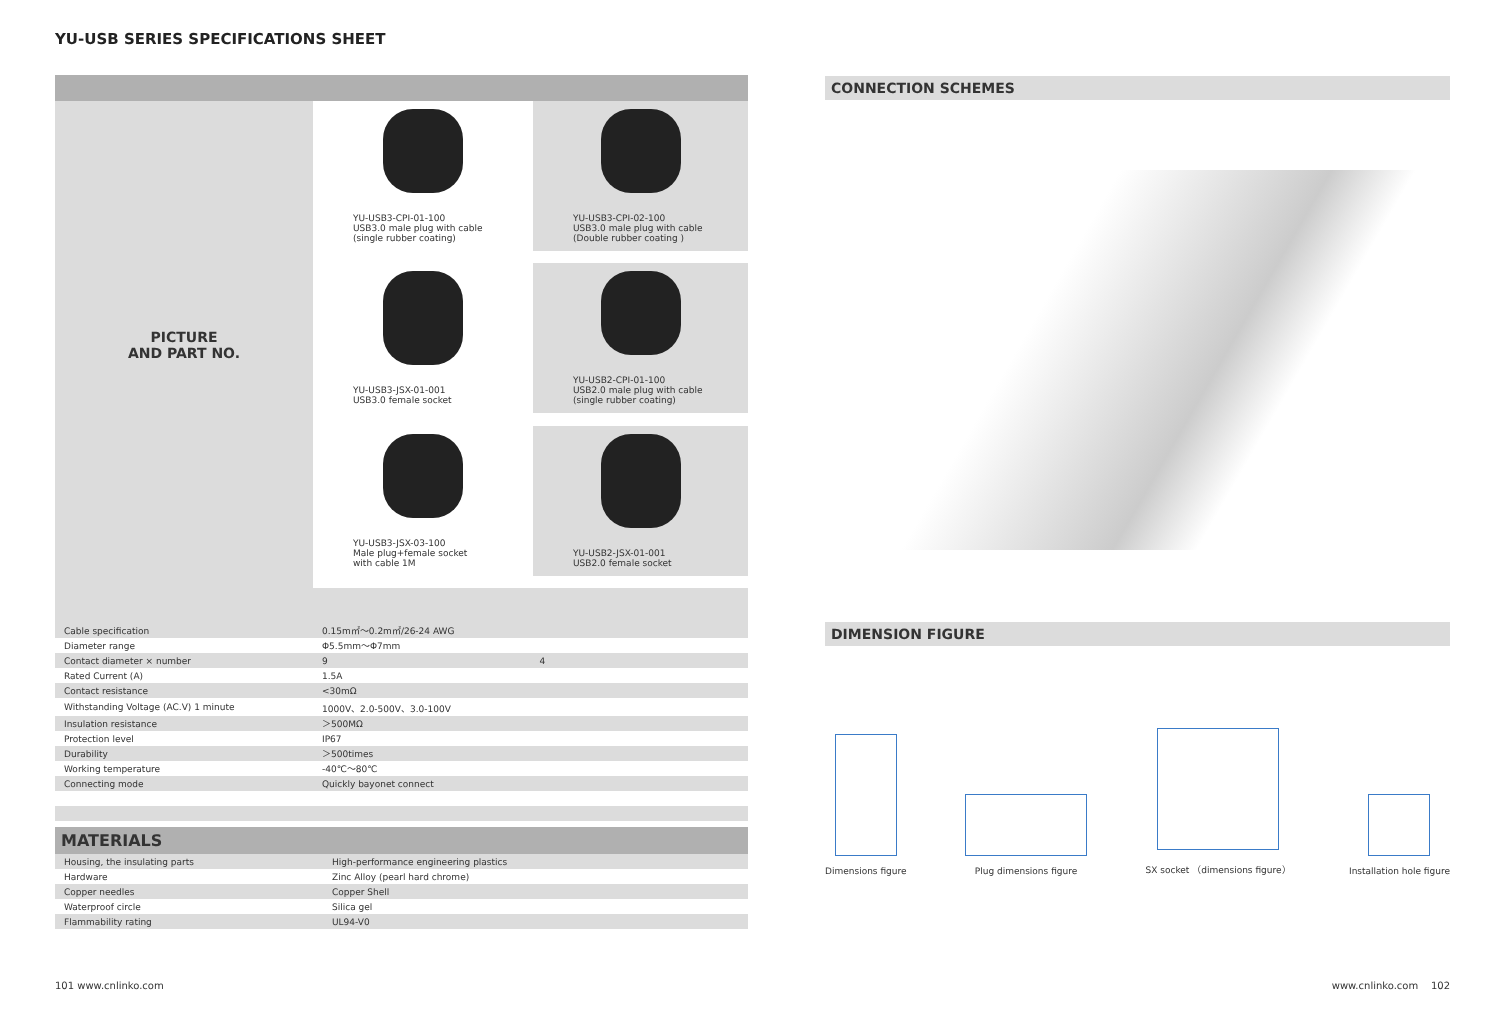YU-USB SERIES SPECIFICATIONS SHEET
PICTURE
AND PART NO.
YU-USB3-CPI-01-100
USB3.0 male plug with cable
(single rubber coating)
YU-USB3-CPI-02-100
USB3.0 male plug with cable
(Double rubber coating )
YU-USB3-JSX-01-001
USB3.0 female socket
YU-USB2-CPI-01-100
USB2.0 male plug with cable
(single rubber coating)
YU-USB3-JSX-03-100
Male plug+female socket
with cable 1M
YU-USB2-JSX-01-001
USB2.0 female socket
| Cable specification | 0.15m㎡～0.2m㎡/26-24 AWG | |
| Diameter range | Φ5.5mm～Φ7mm | |
| Contact diameter × number | 9 | 4 |
| Rated Current (A) | 1.5A | |
| Contact resistance | <30mΩ | |
| Withstanding Voltage (AC.V) 1 minute | 1000V、2.0-500V、3.0-100V | |
| Insulation resistance | ＞500MΩ | |
| Protection level | IP67 | |
| Durability | ＞500times | |
| Working temperature | -40℃～80℃ | |
| Connecting mode | Quickly bayonet connect | |
MATERIALS
| Housing, the insulating parts | High-performance engineering plastics |
| Hardware | Zinc Alloy (pearl hard chrome) |
| Copper needles | Copper Shell |
| Waterproof circle | Silica gel |
| Flammability rating | UL94-V0 |
CONNECTION SCHEMES
DIMENSION FIGURE
Dimensions figure
Plug dimensions figure
SX socket （dimensions figure）
Installation hole figure
101 www.cnlinko.com www.cnlinko.com 102